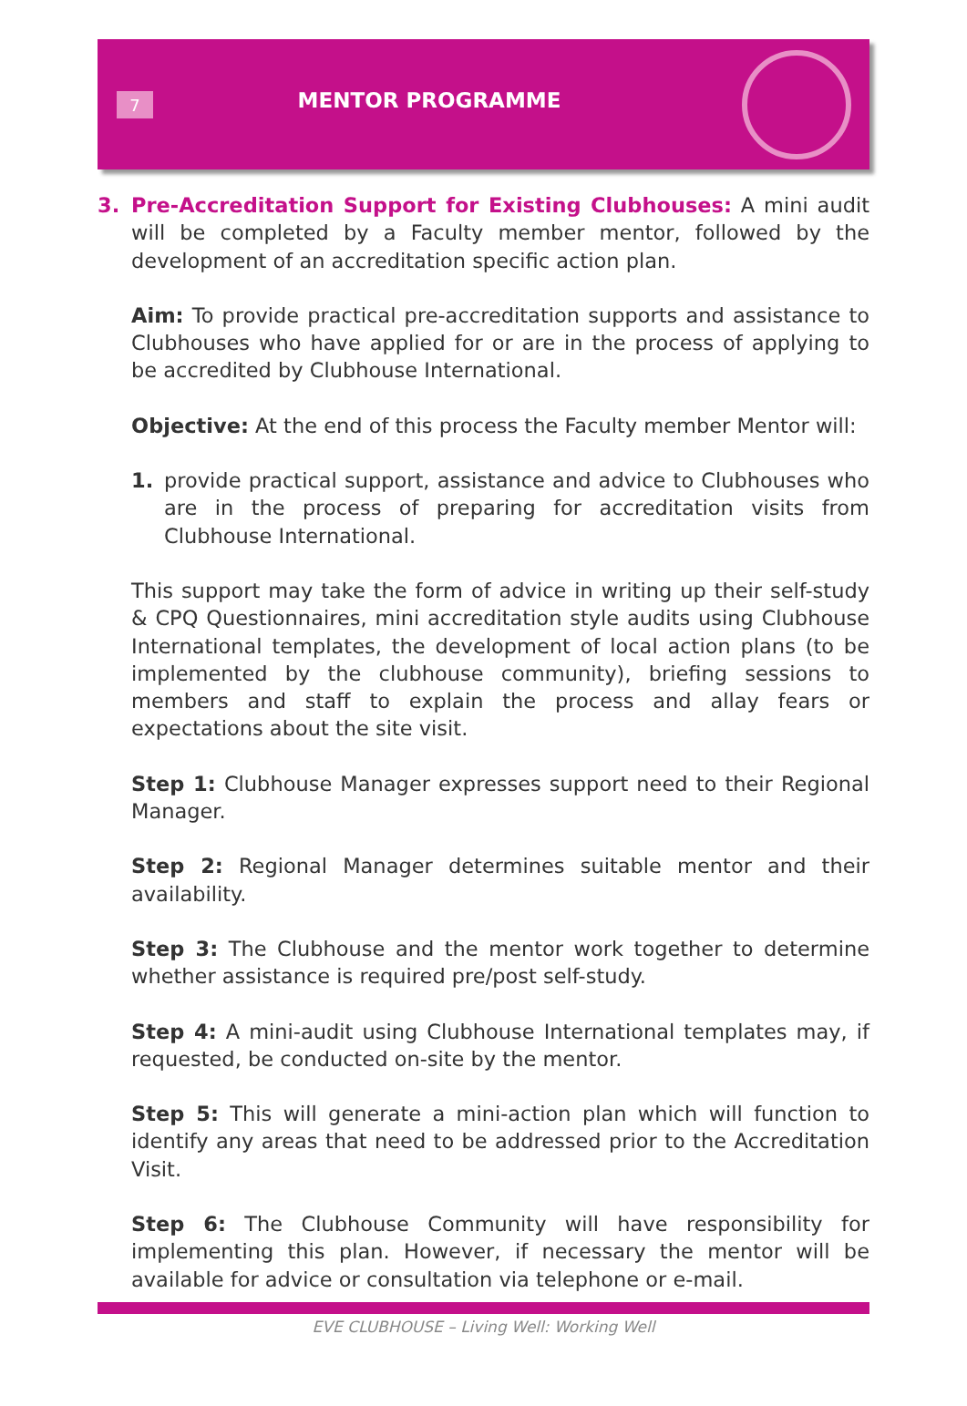7
MENTOR PROGRAMME
3. Pre-Accreditation Support for Existing Clubhouses: A mini audit will be completed by a Faculty member mentor, followed by the development of an accreditation specific action plan.
Aim: To provide practical pre-accreditation supports and assistance to Clubhouses who have applied for or are in the process of applying to be accredited by Clubhouse International.
Objective: At the end of this process the Faculty member Mentor will:
1. provide practical support, assistance and advice to Clubhouses who are in the process of preparing for accreditation visits from Clubhouse International.
This support may take the form of advice in writing up their self-study & CPQ Questionnaires, mini accreditation style audits using Clubhouse International templates, the development of local action plans (to be implemented by the clubhouse community), briefing sessions to members and staff to explain the process and allay fears or expectations about the site visit.
Step 1: Clubhouse Manager expresses support need to their Regional Manager.
Step 2: Regional Manager determines suitable mentor and their availability.
Step 3: The Clubhouse and the mentor work together to determine whether assistance is required pre/post self-study.
Step 4: A mini-audit using Clubhouse International templates may, if requested, be conducted on-site by the mentor.
Step 5: This will generate a mini-action plan which will function to identify any areas that need to be addressed prior to the Accreditation Visit.
Step 6: The Clubhouse Community will have responsibility for implementing this plan. However, if necessary the mentor will be available for advice or consultation via telephone or e-mail.
EVE CLUBHOUSE – Living Well: Working Well